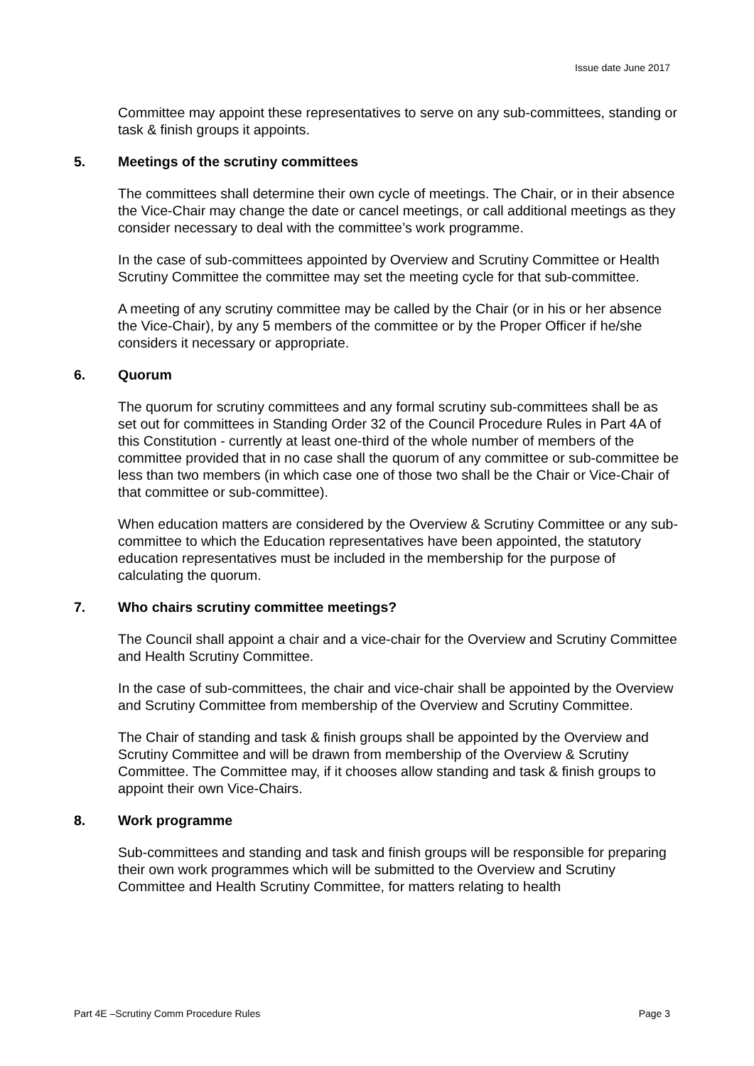Issue date June 2017
Committee may appoint these representatives to serve on any sub-committees, standing or task & finish groups it appoints.
5. Meetings of the scrutiny committees
The committees shall determine their own cycle of meetings. The Chair, or in their absence the Vice-Chair may change the date or cancel meetings, or call additional meetings as they consider necessary to deal with the committee’s work programme.
In the case of sub-committees appointed by Overview and Scrutiny Committee or Health Scrutiny Committee the committee may set the meeting cycle for that sub-committee.
A meeting of any scrutiny committee may be called by the Chair (or in his or her absence the Vice-Chair), by any 5 members of the committee or by the Proper Officer if he/she considers it necessary or appropriate.
6. Quorum
The quorum for scrutiny committees and any formal scrutiny sub-committees shall be as set out for committees in Standing Order 32 of the Council Procedure Rules in Part 4A of this Constitution - currently at least one-third of the whole number of members of the committee provided that in no case shall the quorum of any committee or sub-committee be less than two members (in which case one of those two shall be the Chair or Vice-Chair of that committee or sub-committee).
When education matters are considered by the Overview & Scrutiny Committee or any sub-committee to which the Education representatives have been appointed, the statutory education representatives must be included in the membership for the purpose of calculating the quorum.
7. Who chairs scrutiny committee meetings?
The Council shall appoint a chair and a vice-chair for the Overview and Scrutiny Committee and Health Scrutiny Committee.
In the case of sub-committees, the chair and vice-chair shall be appointed by the Overview and Scrutiny Committee from membership of the Overview and Scrutiny Committee.
The Chair of standing and task & finish groups shall be appointed by the Overview and Scrutiny Committee and will be drawn from membership of the Overview & Scrutiny Committee. The Committee may, if it chooses allow standing and task & finish groups to appoint their own Vice-Chairs.
8. Work programme
Sub-committees and standing and task and finish groups will be responsible for preparing their own work programmes which will be submitted to the Overview and Scrutiny Committee and Health Scrutiny Committee, for matters relating to health
Part 4E –Scrutiny Comm Procedure Rules Page 3